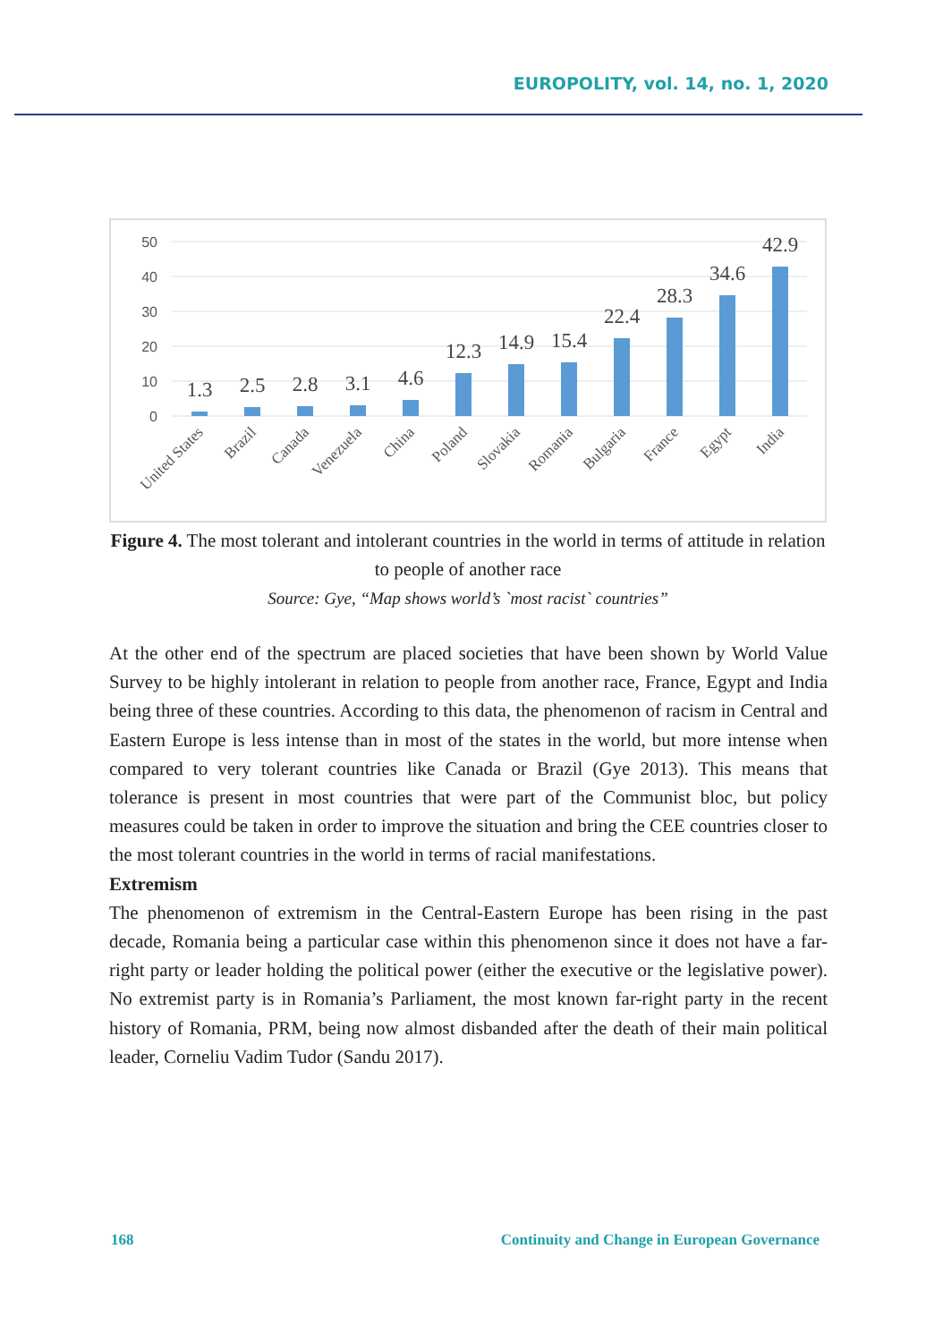EUROPOLITY, vol. 14, no. 1, 2020
50
40
30
20
10
0
1.3
2.5
2.8
3.1
4.6
12.3
14.9
15.4
22.4
28.3
34.6
42.9
United States
Brazil
Canada
Venezuela
China
Poland
Slovakia
Romania
Bulgaria
France
Egypt
India
Figure 4. The most tolerant and intolerant countries in the world in terms of attitude in relation to people of another race
Source: Gye, “Map shows world’s `most racist` countries”
At the other end of the spectrum are placed societies that have been shown by World Value Survey to be highly intolerant in relation to people from another race, France, Egypt and India being three of these countries. According to this data, the phenomenon of racism in Central and Eastern Europe is less intense than in most of the states in the world, but more intense when compared to very tolerant countries like Canada or Brazil (Gye 2013). This means that tolerance is present in most countries that were part of the Communist bloc, but policy measures could be taken in order to improve the situation and bring the CEE countries closer to the most tolerant countries in the world in terms of racial manifestations.
Extremism
The phenomenon of extremism in the Central-Eastern Europe has been rising in the past decade, Romania being a particular case within this phenomenon since it does not have a far-right party or leader holding the political power (either the executive or the legislative power). No extremist party is in Romania’s Parliament, the most known far-right party in the recent history of Romania, PRM, being now almost disbanded after the death of their main political leader, Corneliu Vadim Tudor (Sandu 2017).
168 Continuity and Change in European Governance